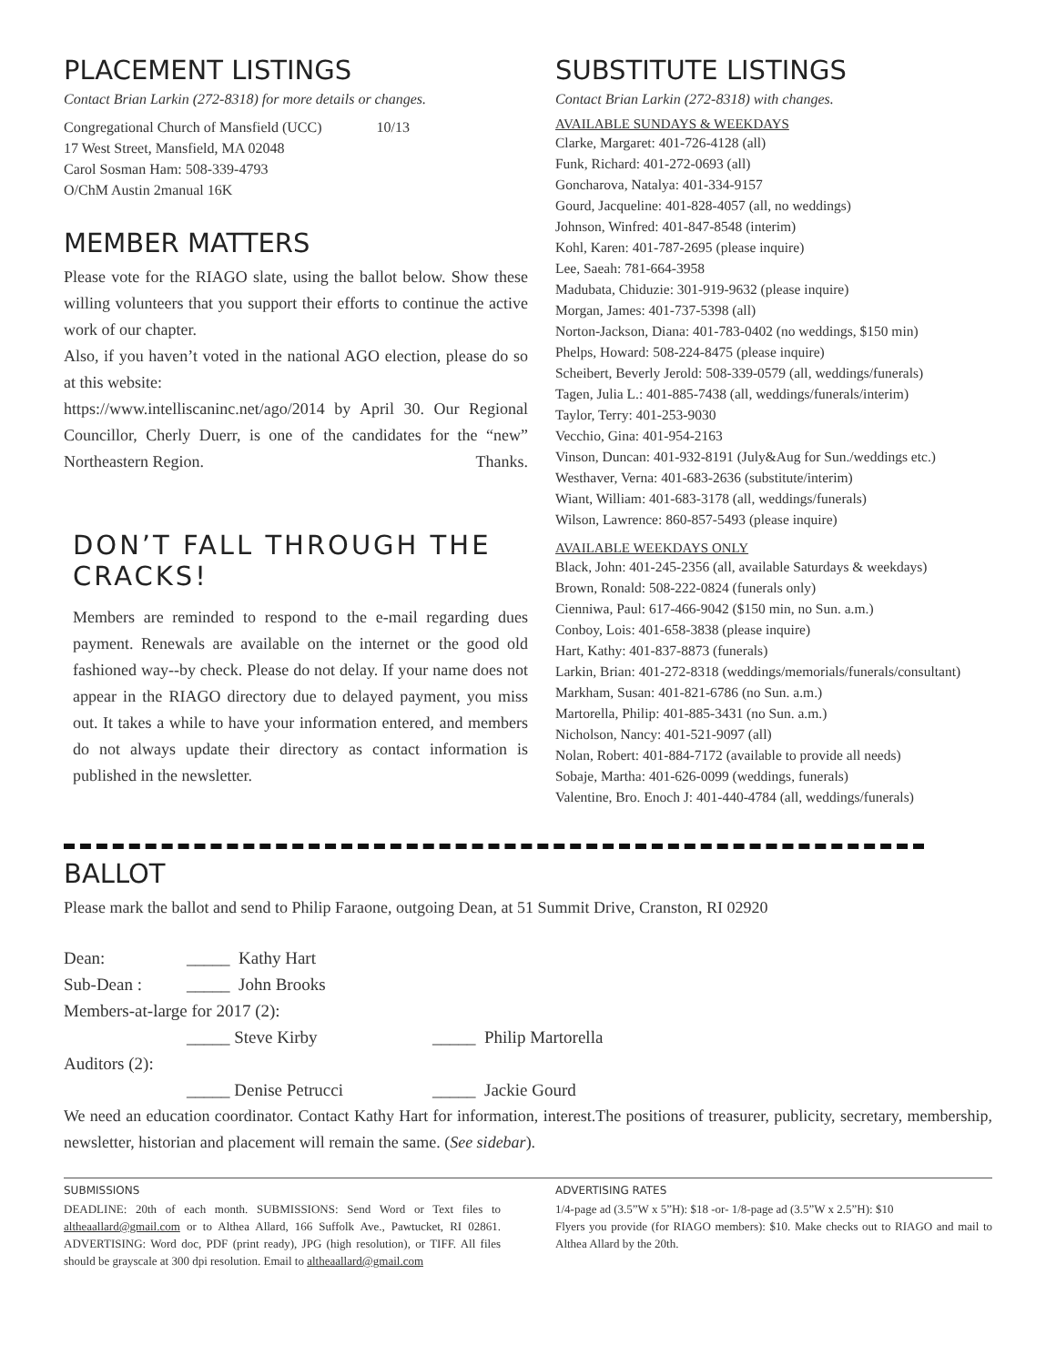PLACEMENT LISTINGS
Contact Brian Larkin (272-8318) for more details or changes.
Congregational Church of Mansfield (UCC) 10/13
17 West Street, Mansfield, MA 02048
Carol Sosman Ham: 508-339-4793
O/ChM Austin 2manual 16K
MEMBER MATTERS
Please vote for the RIAGO slate, using the ballot below. Show these willing volunteers that you support their efforts to continue the active work of our chapter.
Also, if you haven’t voted in the national AGO election, please do so at this website:
https://www.intelliscaninc.net/ago/2014 by April 30. Our Regional Councillor, Cherly Duerr, is one of the candidates for the “new” Northeastern Region. Thanks.
DON’T FALL THROUGH THE CRACKS!
Members are reminded to respond to the e-mail regarding dues payment. Renewals are available on the internet or the good old fashioned way--by check. Please do not delay. If your name does not appear in the RIAGO directory due to delayed payment, you miss out. It takes a while to have your information entered, and members do not always update their directory as contact information is published in the newsletter.
SUBSTITUTE LISTINGS
Contact Brian Larkin (272-8318) with changes.
AVAILABLE SUNDAYS & WEEKDAYS
Clarke, Margaret: 401-726-4128 (all)
Funk, Richard: 401-272-0693 (all)
Goncharova, Natalya: 401-334-9157
Gourd, Jacqueline: 401-828-4057 (all, no weddings)
Johnson, Winfred: 401-847-8548 (interim)
Kohl, Karen: 401-787-2695 (please inquire)
Lee, Saeah: 781-664-3958
Madubata, Chiduzie: 301-919-9632 (please inquire)
Morgan, James: 401-737-5398 (all)
Norton-Jackson, Diana: 401-783-0402 (no weddings, $150 min)
Phelps, Howard: 508-224-8475 (please inquire)
Scheibert, Beverly Jerold: 508-339-0579 (all, weddings/funerals)
Tagen, Julia L.: 401-885-7438 (all, weddings/funerals/interim)
Taylor, Terry: 401-253-9030
Vecchio, Gina: 401-954-2163
Vinson, Duncan: 401-932-8191 (July&Aug for Sun./weddings etc.)
Westhaver, Verna: 401-683-2636 (substitute/interim)
Wiant, William: 401-683-3178 (all, weddings/funerals)
Wilson, Lawrence: 860-857-5493 (please inquire)
AVAILABLE WEEKDAYS ONLY
Black, John: 401-245-2356 (all, available Saturdays & weekdays)
Brown, Ronald: 508-222-0824 (funerals only)
Cienniwa, Paul: 617-466-9042 ($150 min, no Sun. a.m.)
Conboy, Lois: 401-658-3838 (please inquire)
Hart, Kathy: 401-837-8873 (funerals)
Larkin, Brian: 401-272-8318 (weddings/memorials/funerals/consultant)
Markham, Susan: 401-821-6786 (no Sun. a.m.)
Martorella, Philip: 401-885-3431 (no Sun. a.m.)
Nicholson, Nancy: 401-521-9097 (all)
Nolan, Robert: 401-884-7172 (available to provide all needs)
Sobaje, Martha: 401-626-0099 (weddings, funerals)
Valentine, Bro. Enoch J: 401-440-4784 (all, weddings/funerals)
BALLOT
Please mark the ballot and send to Philip Faraone, outgoing Dean, at 51 Summit Drive, Cranston, RI 02920
| Dean: | _____ Kathy Hart | |
| Sub-Dean : | _____ John Brooks | |
| Members-at-large for 2017 (2): | | |
| | _____ Steve Kirby | _____ Philip Martorella |
| Auditors (2): | | |
| | _____ Denise Petrucci | _____ Jackie Gourd |
We need an education coordinator. Contact Kathy Hart for information, interest.The positions of treasurer, publicity, secretary, membership, newsletter, historian and placement will remain the same. (See sidebar).
SUBMISSIONS
DEADLINE: 20th of each month. SUBMISSIONS: Send Word or Text files to altheaallard@gmail.com or to Althea Allard, 166 Suffolk Ave., Pawtucket, RI 02861. ADVERTISING: Word doc, PDF (print ready), JPG (high resolution), or TIFF. All files should be grayscale at 300 dpi resolution. Email to altheaallard@gmail.com
ADVERTISING RATES
1/4-page ad (3.5”W x 5”H): $18 -or- 1/8-page ad (3.5”W x 2.5”H): $10
Flyers you provide (for RIAGO members): $10. Make checks out to RIAGO and mail to Althea Allard by the 20th.